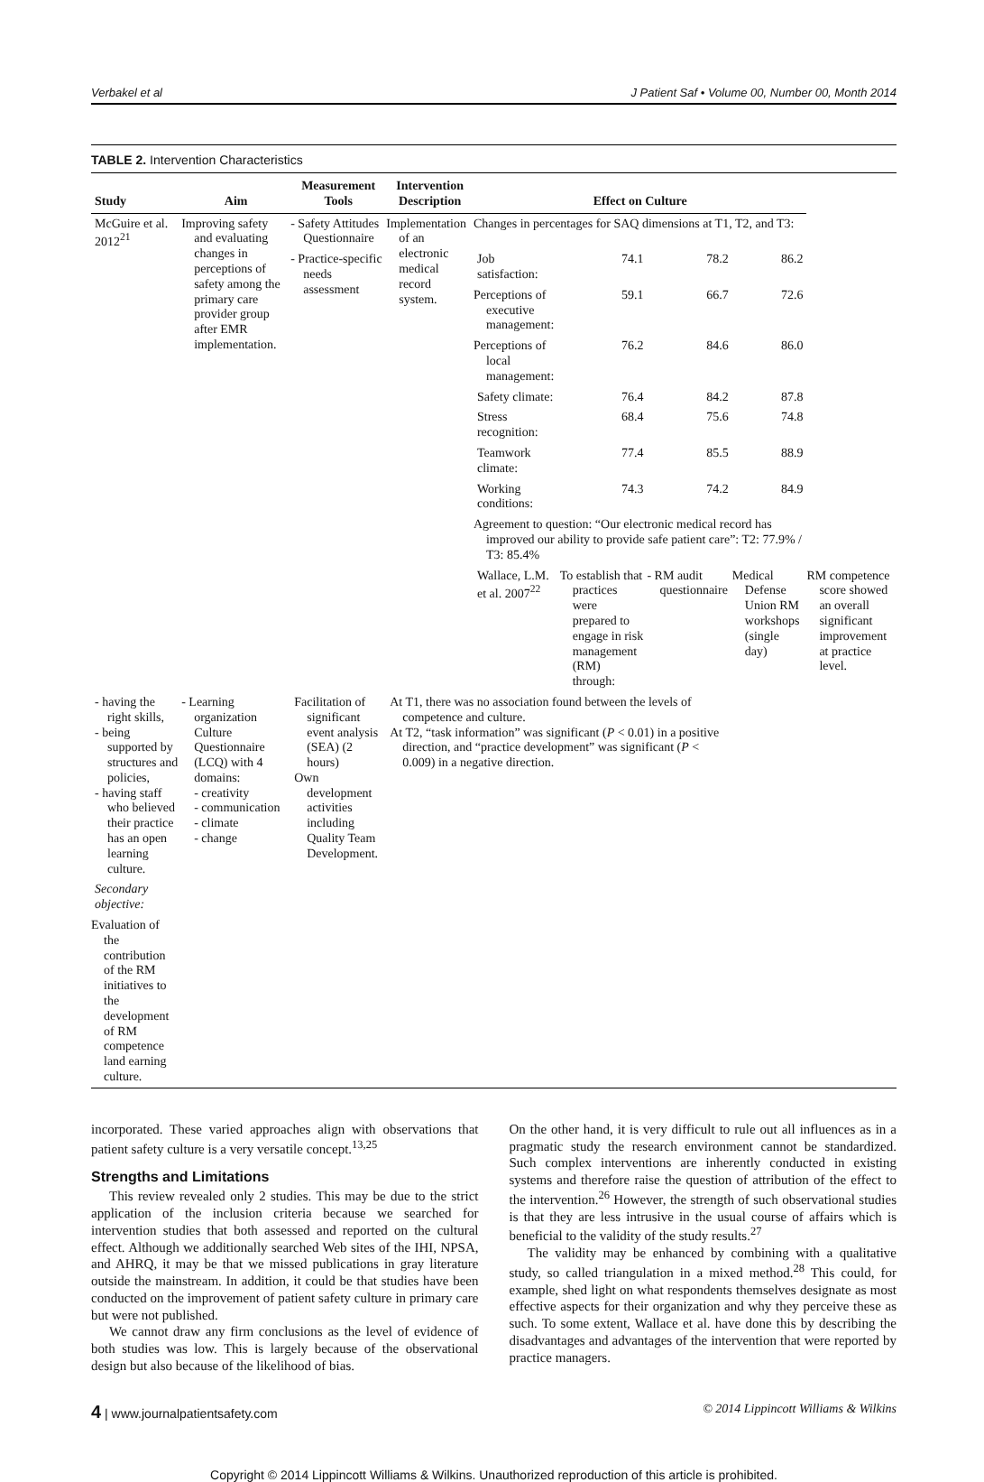Verbakel et al J Patient Saf • Volume 00, Number 00, Month 2014
TABLE 2. Intervention Characteristics
| Study | Aim | Measurement Tools | Intervention Description | Effect on Culture | | | | |
| --- | --- | --- | --- | --- | --- | --- | --- | --- |
| McGuire et al. 2012<sup>21</sup> | Improving safety and evaluating changes in perceptions of safety among the primary care provider group after EMR implementation. | - Safety Attitudes Questionnaire | Implementation of an electronic medical record system. | Changes in percentages for SAQ dimensions at T1, T2, and T3: | | | | |
| | | - Practice-specific needs assessment | | Job satisfaction: | 74.1 | 78.2 | 86.2 | |
| | | | | Perceptions of executive management: | 59.1 | 66.7 | 72.6 | |
| | | | | Perceptions of local management: | 76.2 | 84.6 | 86.0 | |
| | | | | Safety climate: | 76.4 | 84.2 | 87.8 | |
| | | | | Stress recognition: | 68.4 | 75.6 | 74.8 | |
| | | | | Teamwork climate: | 77.4 | 85.5 | 88.9 | |
| | | | | Working conditions: | 74.3 | 74.2 | 84.9 | |
| | | | | Agreement to question: “Our electronic medical record has improved our ability to provide safe patient care”: T2: 77.9% / T3: 85.4% | | | | |
| | | | | Wallace, L.M. et al. 2007<sup>22</sup> | To establish that practices were prepared to engage in risk management (RM) through: | - RM audit questionnaire | Medical Defense Union RM workshops (single day) | RM competence score showed an overall significant improvement at practice level. |
| - having the right skills, - being supported by structures and policies, - having staff who believed their practice has an open learning culture. | - Learning organization Culture Questionnaire (LCQ) with 4 domains: - creativity - communication - climate - change | Facilitation of significant event analysis (SEA) (2 hours) Own development activities including Quality Team Development. | At T1, there was no association found between the levels of competence and culture. At T2, “task information” was significant ( P < 0.01) in a positive direction, and “practice development” was significant ( P < 0.009) in a negative direction. | | | | | |
| Secondary objective: | | | | | | | | |
| Evaluation of the contribution of the RM initiatives to the development of RM competence land earning culture. | | | | | | | | |
incorporated. These varied approaches align with observations that patient safety culture is a very versatile concept.<sup>13,25</sup>
Strengths and Limitations
This review revealed only 2 studies. This may be due to the strict application of the inclusion criteria because we searched for intervention studies that both assessed and reported on the cultural effect. Although we additionally searched Web sites of the IHI, NPSA, and AHRQ, it may be that we missed publications in gray literature outside the mainstream. In addition, it could be that studies have been conducted on the improvement of patient safety culture in primary care but were not published.
We cannot draw any firm conclusions as the level of evidence of both studies was low. This is largely because of the observational design but also because of the likelihood of bias.
On the other hand, it is very difficult to rule out all influences as in a pragmatic study the research environment cannot be standardized. Such complex interventions are inherently conducted in existing systems and therefore raise the question of attribution of the effect to the intervention.<sup>26</sup> However, the strength of such observational studies is that they are less intrusive in the usual course of affairs which is beneficial to the validity of the study results.<sup>27</sup>
The validity may be enhanced by combining with a qualitative study, so called triangulation in a mixed method.<sup>28</sup> This could, for example, shed light on what respondents themselves designate as most effective aspects for their organization and why they perceive these as such. To some extent, Wallace et al. have done this by describing the disadvantages and advantages of the intervention that were reported by practice managers.
4 | www.journalpatientsafety.com © 2014 Lippincott Williams & Wilkins
Copyright © 2014 Lippincott Williams & Wilkins. Unauthorized reproduction of this article is prohibited.